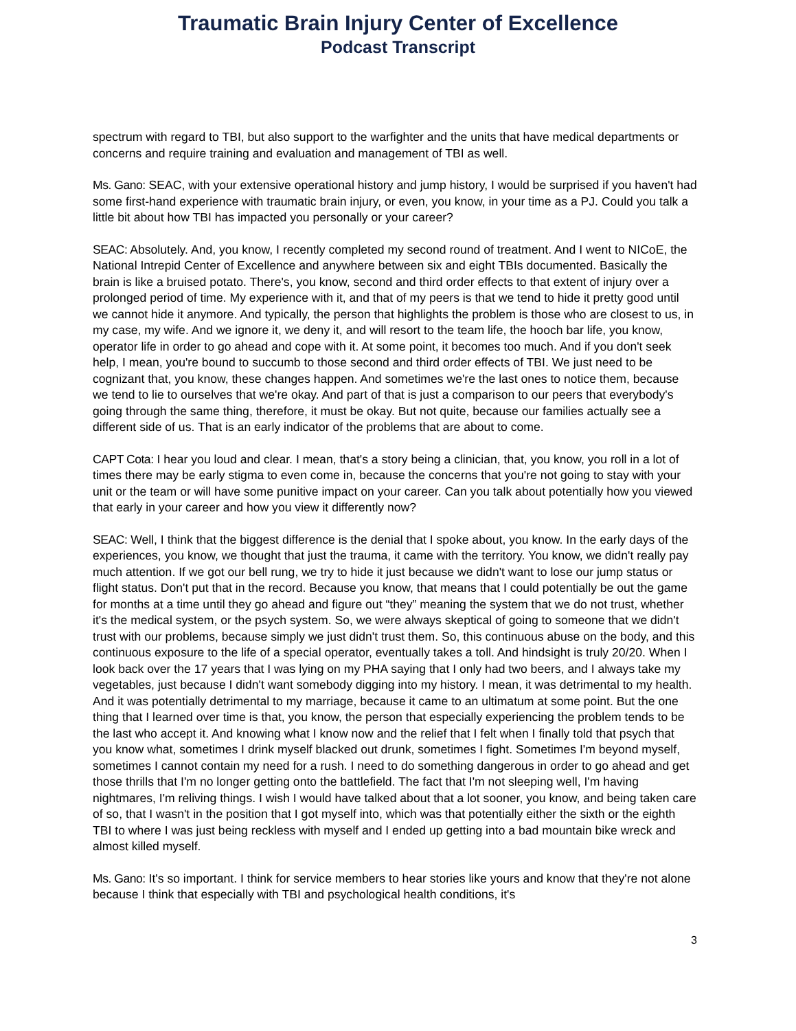Traumatic Brain Injury Center of Excellence
Podcast Transcript
spectrum with regard to TBI, but also support to the warfighter and the units that have medical departments or concerns and require training and evaluation and management of TBI as well.
Ms. Gano: SEAC, with your extensive operational history and jump history, I would be surprised if you haven't had some first-hand experience with traumatic brain injury, or even, you know, in your time as a PJ. Could you talk a little bit about how TBI has impacted you personally or your career?
SEAC: Absolutely. And, you know, I recently completed my second round of treatment. And I went to NICoE, the National Intrepid Center of Excellence and anywhere between six and eight TBIs documented. Basically the brain is like a bruised potato. There's, you know, second and third order effects to that extent of injury over a prolonged period of time. My experience with it, and that of my peers is that we tend to hide it pretty good until we cannot hide it anymore. And typically, the person that highlights the problem is those who are closest to us, in my case, my wife. And we ignore it, we deny it, and will resort to the team life, the hooch bar life, you know, operator life in order to go ahead and cope with it. At some point, it becomes too much. And if you don't seek help, I mean, you're bound to succumb to those second and third order effects of TBI. We just need to be cognizant that, you know, these changes happen. And sometimes we're the last ones to notice them, because we tend to lie to ourselves that we're okay. And part of that is just a comparison to our peers that everybody's going through the same thing, therefore, it must be okay. But not quite, because our families actually see a different side of us. That is an early indicator of the problems that are about to come.
CAPT Cota: I hear you loud and clear. I mean, that's a story being a clinician, that, you know, you roll in a lot of times there may be early stigma to even come in, because the concerns that you're not going to stay with your unit or the team or will have some punitive impact on your career. Can you talk about potentially how you viewed that early in your career and how you view it differently now?
SEAC: Well, I think that the biggest difference is the denial that I spoke about, you know. In the early days of the experiences, you know, we thought that just the trauma, it came with the territory. You know, we didn't really pay much attention. If we got our bell rung, we try to hide it just because we didn't want to lose our jump status or flight status. Don't put that in the record. Because you know, that means that I could potentially be out the game for months at a time until they go ahead and figure out “they” meaning the system that we do not trust, whether it's the medical system, or the psych system. So, we were always skeptical of going to someone that we didn't trust with our problems, because simply we just didn't trust them. So, this continuous abuse on the body, and this continuous exposure to the life of a special operator, eventually takes a toll. And hindsight is truly 20/20. When I look back over the 17 years that I was lying on my PHA saying that I only had two beers, and I always take my vegetables, just because I didn't want somebody digging into my history. I mean, it was detrimental to my health. And it was potentially detrimental to my marriage, because it came to an ultimatum at some point. But the one thing that I learned over time is that, you know, the person that especially experiencing the problem tends to be the last who accept it. And knowing what I know now and the relief that I felt when I finally told that psych that you know what, sometimes I drink myself blacked out drunk, sometimes I fight. Sometimes I'm beyond myself, sometimes I cannot contain my need for a rush. I need to do something dangerous in order to go ahead and get those thrills that I'm no longer getting onto the battlefield. The fact that I'm not sleeping well, I'm having nightmares, I'm reliving things. I wish I would have talked about that a lot sooner, you know, and being taken care of so, that I wasn't in the position that I got myself into, which was that potentially either the sixth or the eighth TBI to where I was just being reckless with myself and I ended up getting into a bad mountain bike wreck and almost killed myself.
Ms. Gano: It's so important. I think for service members to hear stories like yours and know that they're not alone because I think that especially with TBI and psychological health conditions, it's
3